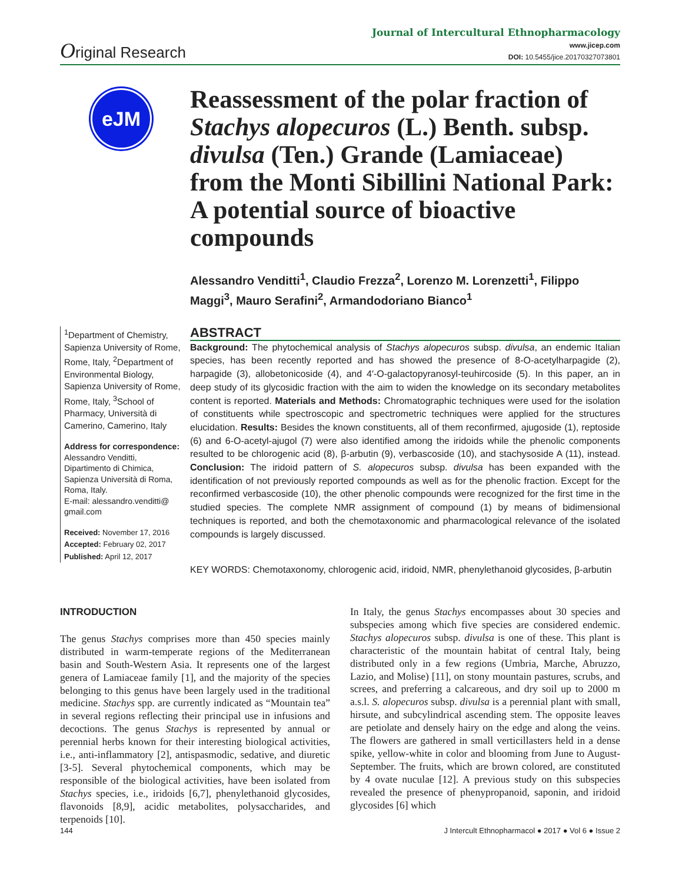Journal of Intercultural Ethnopharmacology
Original Research
www.jicep.com
DOI: 10.5455/jice.20170327073801
eJM
Reassessment of the polar fraction of Stachys alopecuros (L.) Benth. subsp. divulsa (Ten.) Grande (Lamiaceae) from the Monti Sibillini National Park: A potential source of bioactive compounds
Alessandro Venditti<sup>1</sup>, Claudio Frezza<sup>2</sup>, Lorenzo M. Lorenzetti<sup>1</sup>, Filippo Maggi<sup>3</sup>, Mauro Serafini<sup>2</sup>, Armandodoriano Bianco<sup>1</sup>
<sup>1</sup> Department of Chemistry, Sapienza University of Rome, Rome, Italy, <sup>2</sup>Department of Environmental Biology, Sapienza University of Rome, Rome, Italy, <sup>3</sup>School of Pharmacy, Università di Camerino, Camerino, Italy
Address for correspondence:
Alessandro Venditti, Dipartimento di Chimica, Sapienza Università di Roma, Roma, Italy.
E-mail: alessandro.venditti@ gmail.com
Received: November 17, 2016
Accepted: February 02, 2017
Published: April 12, 2017
ABSTRACT
Background: The phytochemical analysis of Stachys alopecuros subsp. divulsa, an endemic Italian species, has been recently reported and has showed the presence of 8-O-acetylharpagide (2), harpagide (3), allobetonicoside (4), and 4′-O-galactopyranosyl-teuhircoside (5). In this paper, an in deep study of its glycosidic fraction with the aim to widen the knowledge on its secondary metabolites content is reported. Materials and Methods: Chromatographic techniques were used for the isolation of constituents while spectroscopic and spectrometric techniques were applied for the structures elucidation. Results: Besides the known constituents, all of them reconfirmed, ajugoside (1), reptoside (6) and 6-O-acetyl-ajugol (7) were also identified among the iridoids while the phenolic components resulted to be chlorogenic acid (8), β-arbutin (9), verbascoside (10), and stachysoside A (11), instead. Conclusion: The iridoid pattern of S. alopecuros subsp. divulsa has been expanded with the identification of not previously reported compounds as well as for the phenolic fraction. Except for the reconfirmed verbascoside (10), the other phenolic compounds were recognized for the first time in the studied species. The complete NMR assignment of compound (1) by means of bidimensional techniques is reported, and both the chemotaxonomic and pharmacological relevance of the isolated compounds is largely discussed.
KEY WORDS: Chemotaxonomy, chlorogenic acid, iridoid, NMR, phenylethanoid glycosides, β-arbutin
INTRODUCTION
The genus Stachys comprises more than 450 species mainly distributed in warm-temperate regions of the Mediterranean basin and South-Western Asia. It represents one of the largest genera of Lamiaceae family [1], and the majority of the species belonging to this genus have been largely used in the traditional medicine. Stachys spp. are currently indicated as “Mountain tea” in several regions reflecting their principal use in infusions and decoctions. The genus Stachys is represented by annual or perennial herbs known for their interesting biological activities, i.e., anti-inflammatory [2], antispasmodic, sedative, and diuretic [3-5]. Several phytochemical components, which may be responsible of the biological activities, have been isolated from Stachys species, i.e., iridoids [6,7], phenylethanoid glycosides, flavonoids [8,9], acidic metabolites, polysaccharides, and terpenoids [10].
In Italy, the genus Stachys encompasses about 30 species and subspecies among which five species are considered endemic. Stachys alopecuros subsp. divulsa is one of these. This plant is characteristic of the mountain habitat of central Italy, being distributed only in a few regions (Umbria, Marche, Abruzzo, Lazio, and Molise) [11], on stony mountain pastures, scrubs, and screes, and preferring a calcareous, and dry soil up to 2000 m a.s.l. S. alopecuros subsp. divulsa is a perennial plant with small, hirsute, and subcylindrical ascending stem. The opposite leaves are petiolate and densely hairy on the edge and along the veins. The flowers are gathered in small verticillasters held in a dense spike, yellow-white in color and blooming from June to August-September. The fruits, which are brown colored, are constituted by 4 ovate nuculae [12]. A previous study on this subspecies revealed the presence of phenypropanoid, saponin, and iridoid glycosides [6] which
144 J Intercult Ethnopharmacol ● 2017 ● Vol 6 ● Issue 2